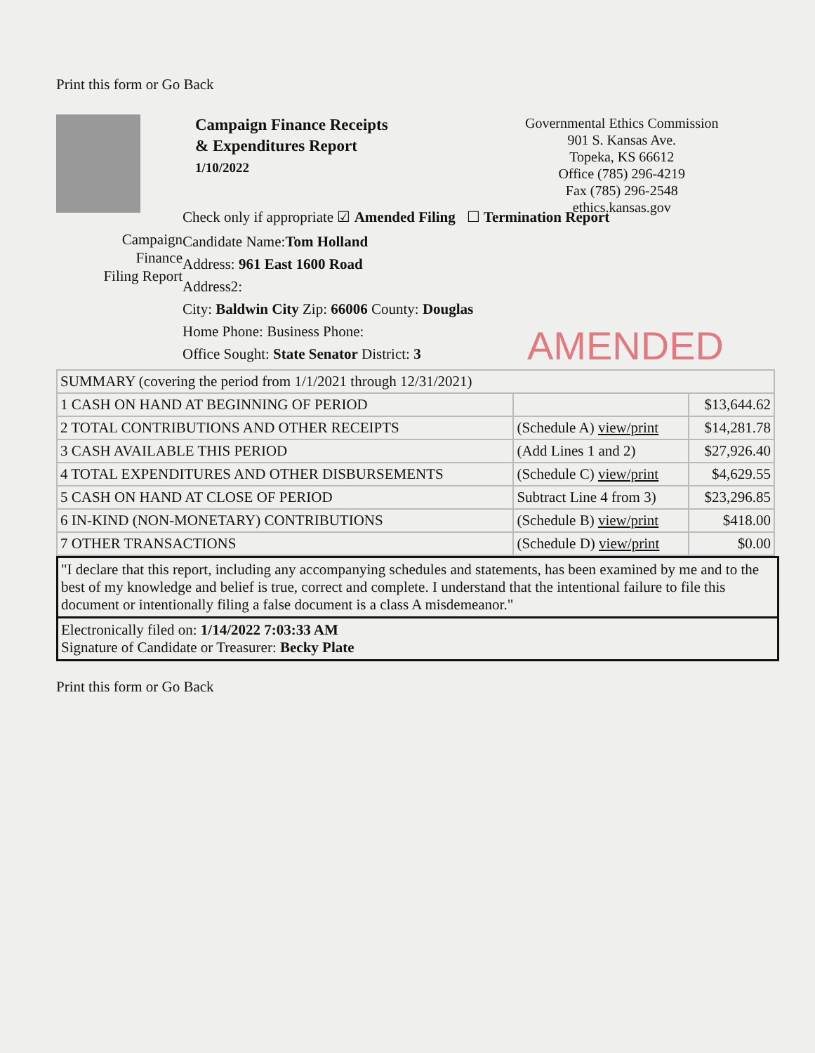Print this form or Go Back
Campaign Finance Receipts
& Expenditures Report
1/10/2022
Governmental Ethics Commission
901 S. Kansas Ave.
Topeka, KS 66612
Office (785) 296-4219
Fax (785) 296-2548
ethics.kansas.gov
Check only if appropriate ☑ Amended Filing ☐ Termination Report
Campaign
Finance
Filing Report
Candidate Name:Tom Holland
Address: 961 East 1600 Road
Address2:
City: Baldwin City Zip: 66006 County: Douglas
Home Phone: Business Phone:
Office Sought: State Senator District: 3
AMENDED
| SUMMARY (covering the period from 1/1/2021 through 12/31/2021) | | |
| 1 CASH ON HAND AT BEGINNING OF PERIOD | | $13,644.62 |
| 2 TOTAL CONTRIBUTIONS AND OTHER RECEIPTS | (Schedule A) view/print | $14,281.78 |
| 3 CASH AVAILABLE THIS PERIOD | (Add Lines 1 and 2) | $27,926.40 |
| 4 TOTAL EXPENDITURES AND OTHER DISBURSEMENTS | (Schedule C) view/print | $4,629.55 |
| 5 CASH ON HAND AT CLOSE OF PERIOD | Subtract Line 4 from 3) | $23,296.85 |
| 6 IN-KIND (NON-MONETARY) CONTRIBUTIONS | (Schedule B) view/print | $418.00 |
| 7 OTHER TRANSACTIONS | (Schedule D) view/print | $0.00 |
"I declare that this report, including any accompanying schedules and statements, has been examined by me and to the best of my knowledge and belief is true, correct and complete. I understand that the intentional failure to file this document or intentionally filing a false document is a class A misdemeanor."
Electronically filed on: 1/14/2022 7:03:33 AM
Signature of Candidate or Treasurer: Becky Plate
Print this form or Go Back